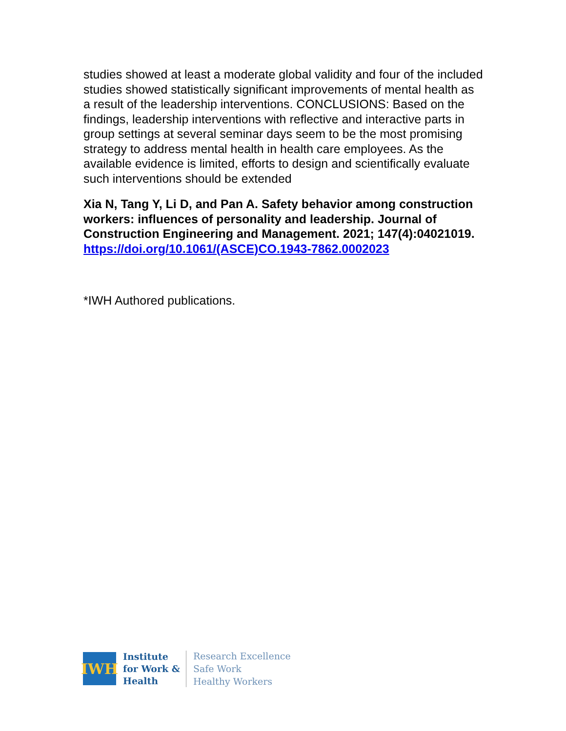studies showed at least a moderate global validity and four of the included studies showed statistically significant improvements of mental health as a result of the leadership interventions. CONCLUSIONS: Based on the findings, leadership interventions with reflective and interactive parts in group settings at several seminar days seem to be the most promising strategy to address mental health in health care employees. As the available evidence is limited, efforts to design and scientifically evaluate such interventions should be extended
Xia N, Tang Y, Li D, and Pan A. Safety behavior among construction workers: influences of personality and leadership. Journal of Construction Engineering and Management. 2021; 147(4):04021019.
https://doi.org/10.1061/(ASCE)CO.1943-7862.0002023
*IWH Authored publications.
IWH
Institute
for Work &
Health
Research Excellence
Safe Work
Healthy Workers